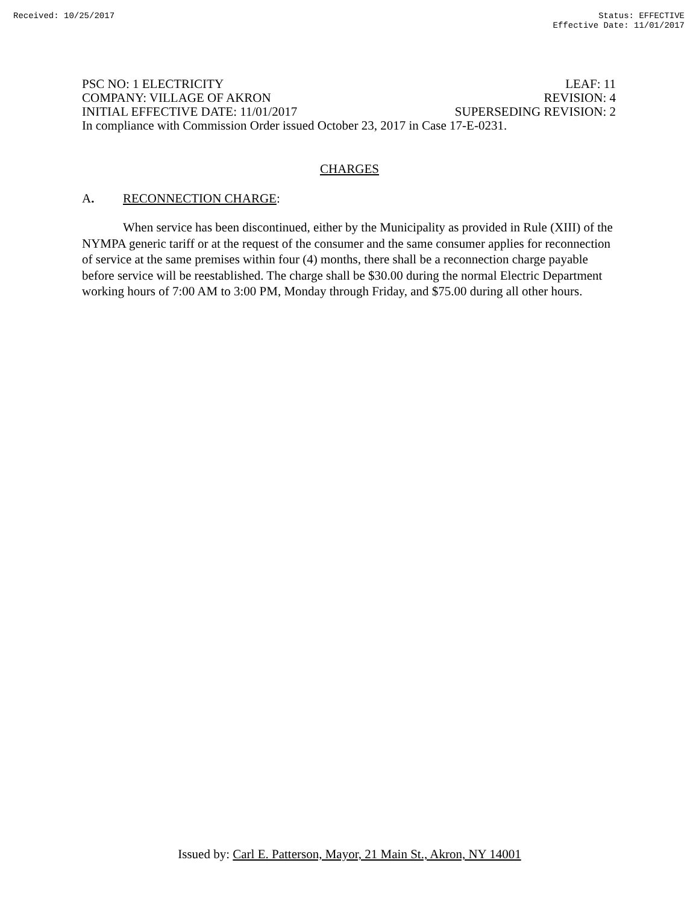Received: 10/25/2017 Status: EFFECTIVE
Effective Date: 11/01/2017
PSC NO: 1 ELECTRICITY LEAF: 11
COMPANY: VILLAGE OF AKRON REVISION: 4
INITIAL EFFECTIVE DATE: 11/01/2017 SUPERSEDING REVISION: 2
In compliance with Commission Order issued October 23, 2017 in Case 17-E-0231.
CHARGES
A. RECONNECTION CHARGE:
When service has been discontinued, either by the Municipality as provided in Rule (XIII) of the NYMPA generic tariff or at the request of the consumer and the same consumer applies for reconnection of service at the same premises within four (4) months, there shall be a reconnection charge payable before service will be reestablished. The charge shall be $30.00 during the normal Electric Department working hours of 7:00 AM to 3:00 PM, Monday through Friday, and $75.00 during all other hours.
Issued by: Carl E. Patterson, Mayor, 21 Main St., Akron, NY 14001